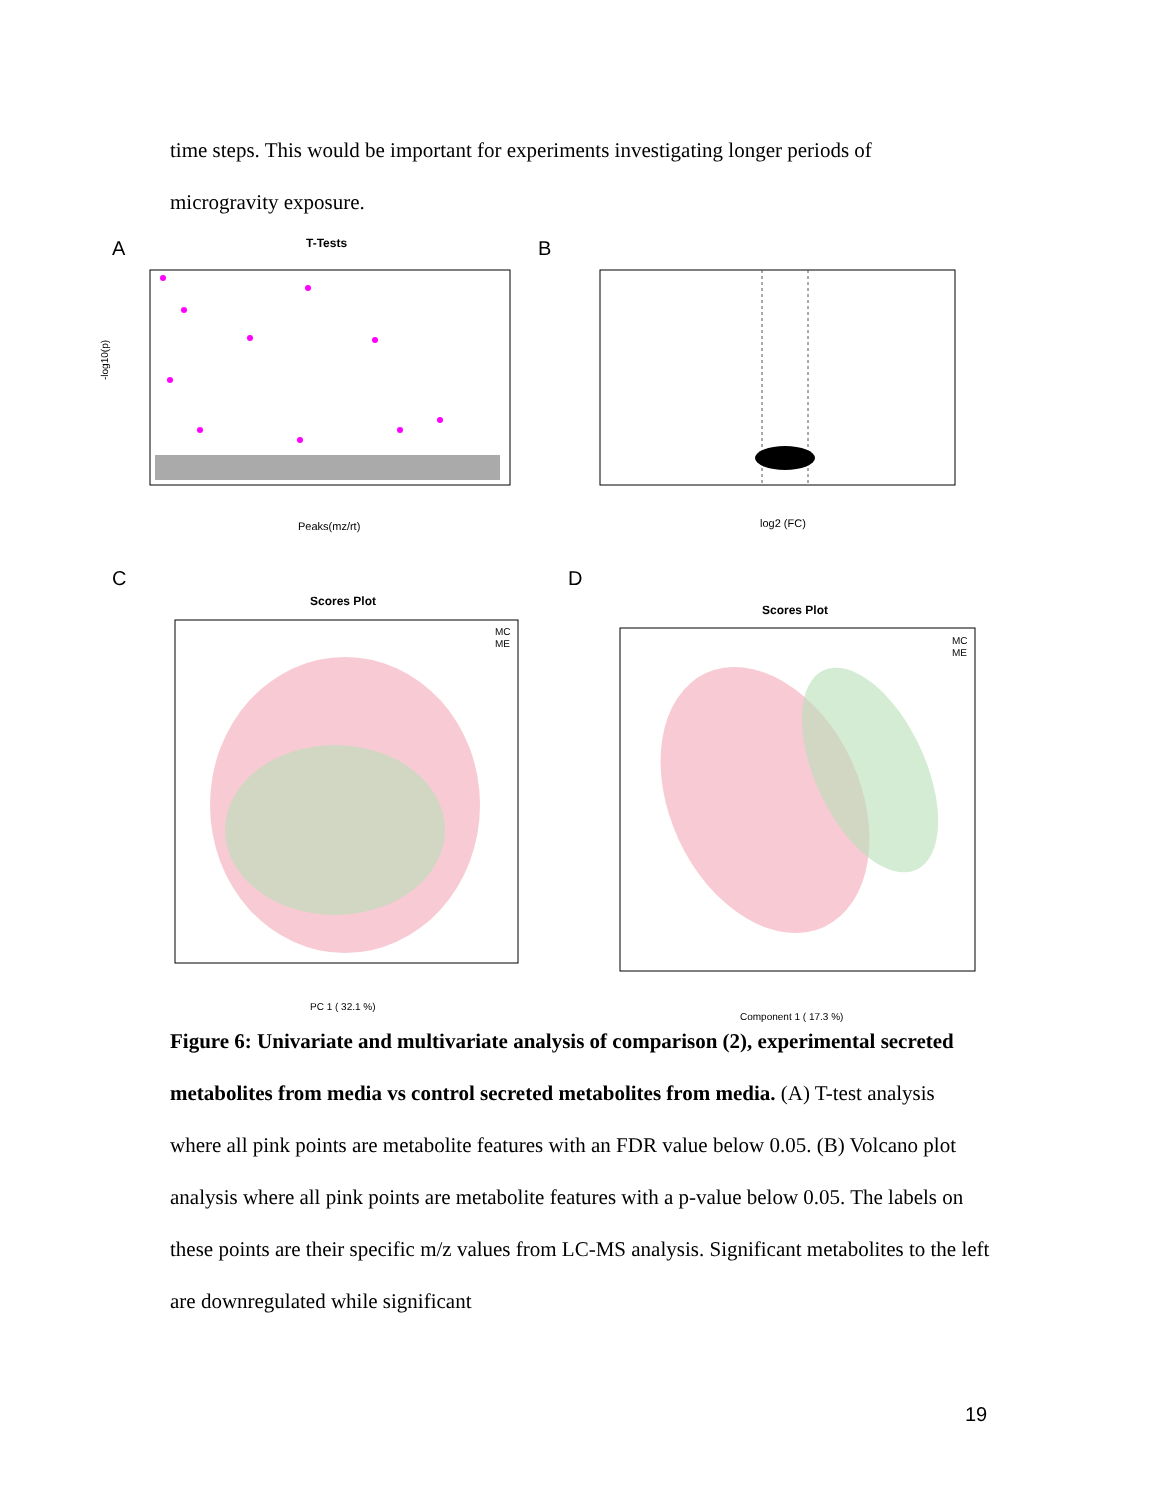time steps. This would be important for experiments investigating longer periods of
microgravity exposure.
A
T-Tests
Peaks(mz/rt)
-log10(p)
B
log2 (FC)
C
Scores Plot
MC
ME
PC 1 ( 32.1 %)
D
Scores Plot
MC
ME
Component 1 ( 17.3 %)
Figure 6: Univariate and multivariate analysis of comparison (2), experimental secreted metabolites from media vs control secreted metabolites from media. (A) T-test analysis where all pink points are metabolite features with an FDR value below 0.05. (B) Volcano plot analysis where all pink points are metabolite features with a p-value below 0.05. The labels on these points are their specific m/z values from LC-MS analysis. Significant metabolites to the left are downregulated while significant
19